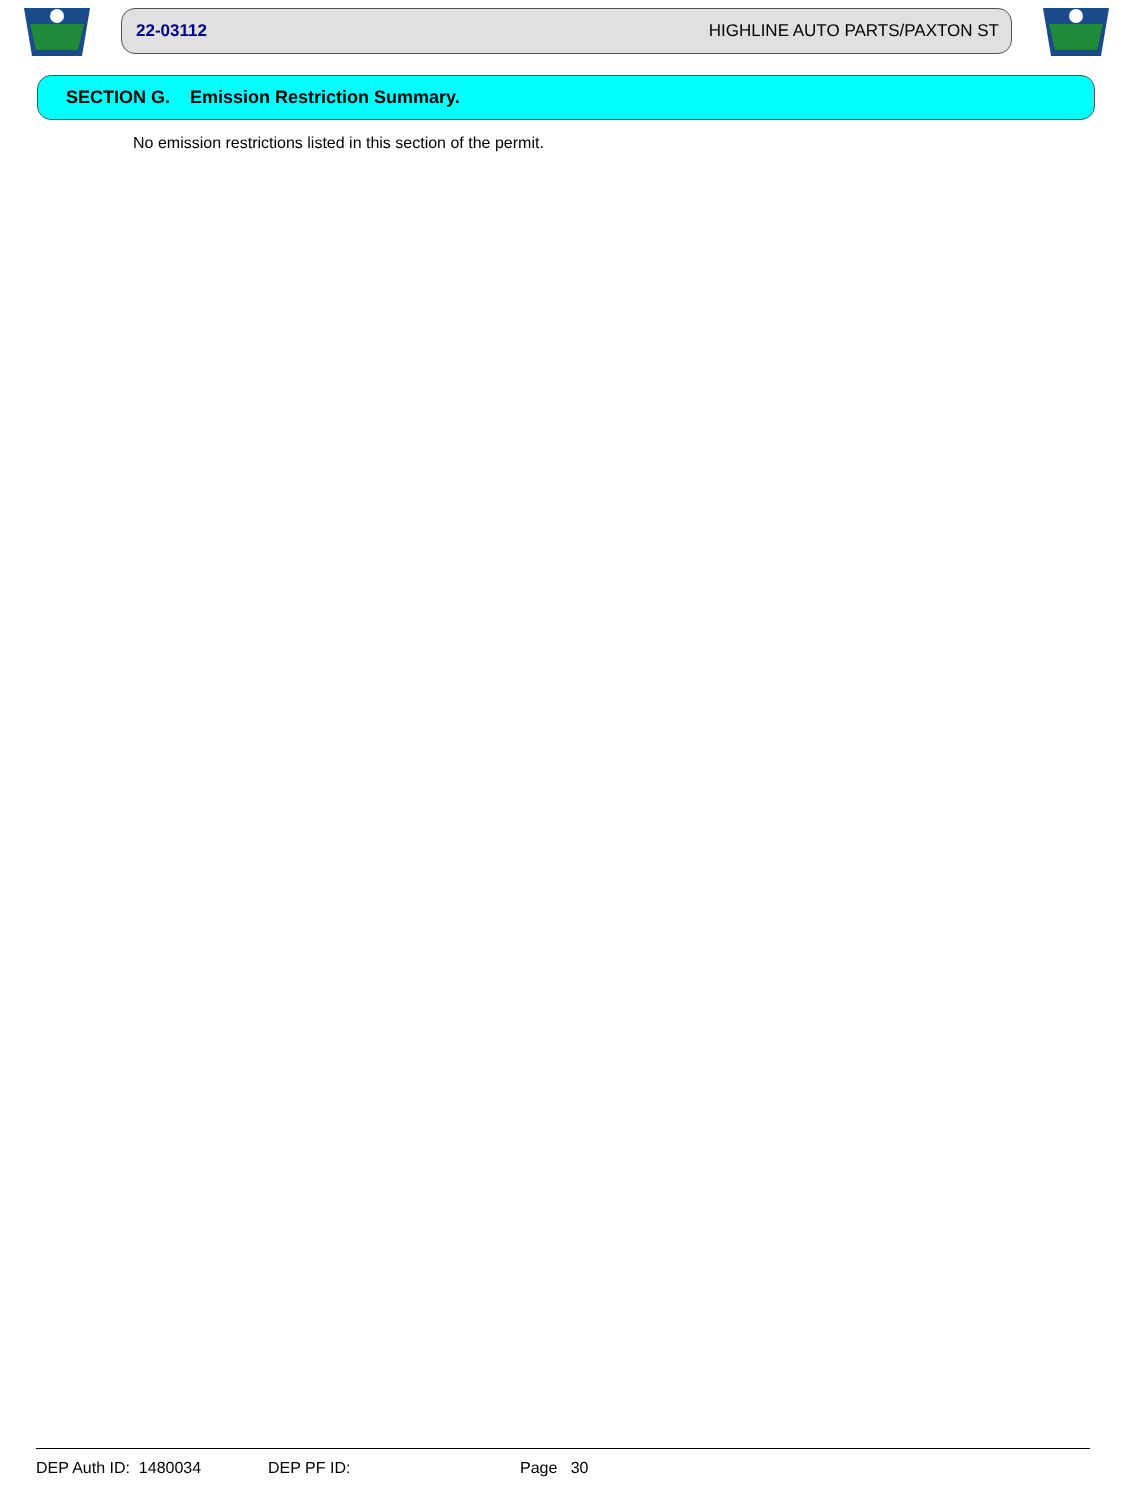22-03112 HIGHLINE AUTO PARTS/PAXTON ST
SECTION G. Emission Restriction Summary.
No emission restrictions listed in this section of the permit.
DEP Auth ID: 1480034 DEP PF ID: Page 30